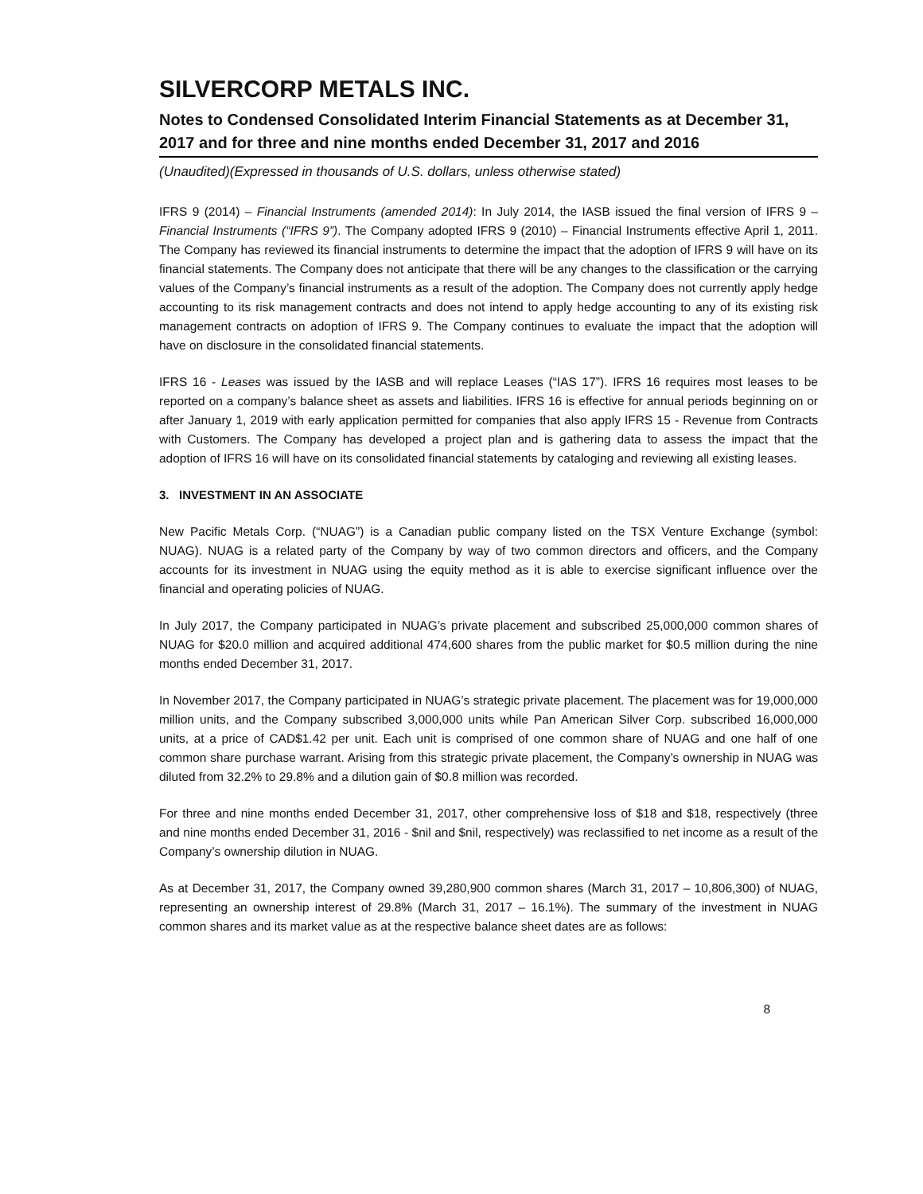SILVERCORP METALS INC.
Notes to Condensed Consolidated Interim Financial Statements as at December 31, 2017 and for three and nine months ended December 31, 2017 and 2016
(Unaudited)(Expressed in thousands of U.S. dollars, unless otherwise stated)
IFRS 9 (2014) – Financial Instruments (amended 2014): In July 2014, the IASB issued the final version of IFRS 9 – Financial Instruments (“IFRS 9”). The Company adopted IFRS 9 (2010) – Financial Instruments effective April 1, 2011. The Company has reviewed its financial instruments to determine the impact that the adoption of IFRS 9 will have on its financial statements. The Company does not anticipate that there will be any changes to the classification or the carrying values of the Company’s financial instruments as a result of the adoption. The Company does not currently apply hedge accounting to its risk management contracts and does not intend to apply hedge accounting to any of its existing risk management contracts on adoption of IFRS 9. The Company continues to evaluate the impact that the adoption will have on disclosure in the consolidated financial statements.
IFRS 16 - Leases was issued by the IASB and will replace Leases (“IAS 17”). IFRS 16 requires most leases to be reported on a company’s balance sheet as assets and liabilities. IFRS 16 is effective for annual periods beginning on or after January 1, 2019 with early application permitted for companies that also apply IFRS 15 - Revenue from Contracts with Customers. The Company has developed a project plan and is gathering data to assess the impact that the adoption of IFRS 16 will have on its consolidated financial statements by cataloging and reviewing all existing leases.
3. INVESTMENT IN AN ASSOCIATE
New Pacific Metals Corp. (“NUAG”) is a Canadian public company listed on the TSX Venture Exchange (symbol: NUAG). NUAG is a related party of the Company by way of two common directors and officers, and the Company accounts for its investment in NUAG using the equity method as it is able to exercise significant influence over the financial and operating policies of NUAG.
In July 2017, the Company participated in NUAG’s private placement and subscribed 25,000,000 common shares of NUAG for $20.0 million and acquired additional 474,600 shares from the public market for $0.5 million during the nine months ended December 31, 2017.
In November 2017, the Company participated in NUAG’s strategic private placement. The placement was for 19,000,000 million units, and the Company subscribed 3,000,000 units while Pan American Silver Corp. subscribed 16,000,000 units, at a price of CAD$1.42 per unit. Each unit is comprised of one common share of NUAG and one half of one common share purchase warrant. Arising from this strategic private placement, the Company’s ownership in NUAG was diluted from 32.2% to 29.8% and a dilution gain of $0.8 million was recorded.
For three and nine months ended December 31, 2017, other comprehensive loss of $18 and $18, respectively (three and nine months ended December 31, 2016 - $nil and $nil, respectively) was reclassified to net income as a result of the Company’s ownership dilution in NUAG.
As at December 31, 2017, the Company owned 39,280,900 common shares (March 31, 2017 – 10,806,300) of NUAG, representing an ownership interest of 29.8% (March 31, 2017 – 16.1%). The summary of the investment in NUAG common shares and its market value as at the respective balance sheet dates are as follows:
8